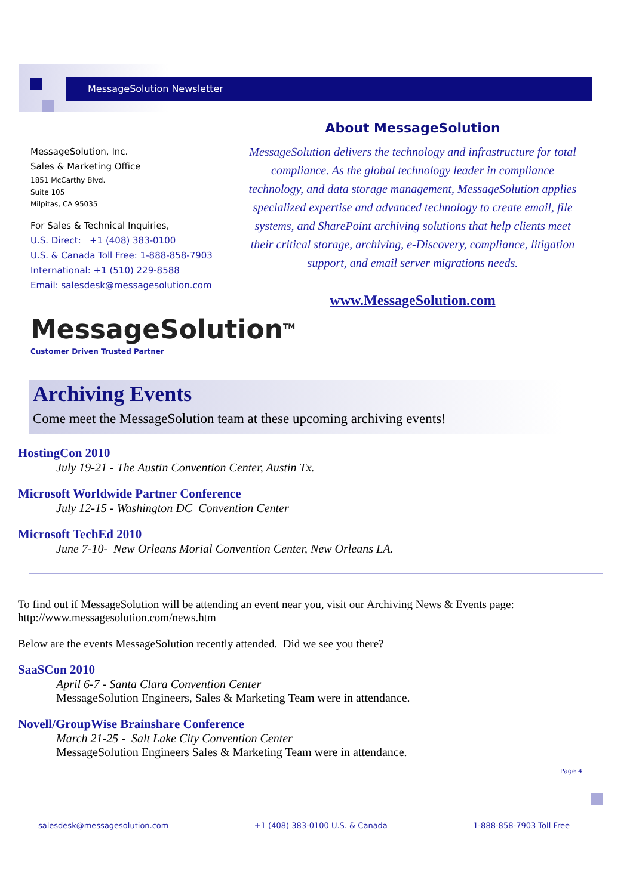MessageSolution Newsletter
MessageSolution, Inc.
Sales & Marketing Office
1851 McCarthy Blvd.
Suite 105
Milpitas, CA 95035
For Sales & Technical Inquiries,
U.S. Direct: +1 (408) 383-0100
U.S. & Canada Toll Free: 1-888-858-7903
International: +1 (510) 229-8588
Email: salesdesk@messagesolution.com
MessageSolution<sup>TM</sup>
Customer Driven Trusted Partner
About MessageSolution
MessageSolution delivers the technology and infrastructure for total compliance. As the global technology leader in compliance technology, and data storage management, MessageSolution applies specialized expertise and advanced technology to create email, file systems, and SharePoint archiving solutions that help clients meet their critical storage, archiving, e-Discovery, compliance, litigation support, and email server migrations needs.
www.MessageSolution.com
Archiving Events
Come meet the MessageSolution team at these upcoming archiving events!
HostingCon 2010
July 19-21 - The Austin Convention Center, Austin Tx.
Microsoft Worldwide Partner Conference
July 12-15 - Washington DC Convention Center
Microsoft TechEd 2010
June 7-10- New Orleans Morial Convention Center, New Orleans LA.
To find out if MessageSolution will be attending an event near you, visit our Archiving News & Events page:
http://www.messagesolution.com/news.htm
Below are the events MessageSolution recently attended. Did we see you there?
SaaSCon 2010
April 6-7 - Santa Clara Convention Center
MessageSolution Engineers, Sales & Marketing Team were in attendance.
Novell/GroupWise Brainshare Conference
March 21-25 - Salt Lake City Convention Center
MessageSolution Engineers Sales & Marketing Team were in attendance.
Page 4
salesdesk@messagesolution.com +1 (408) 383-0100 U.S. & Canada 1-888-858-7903 Toll Free